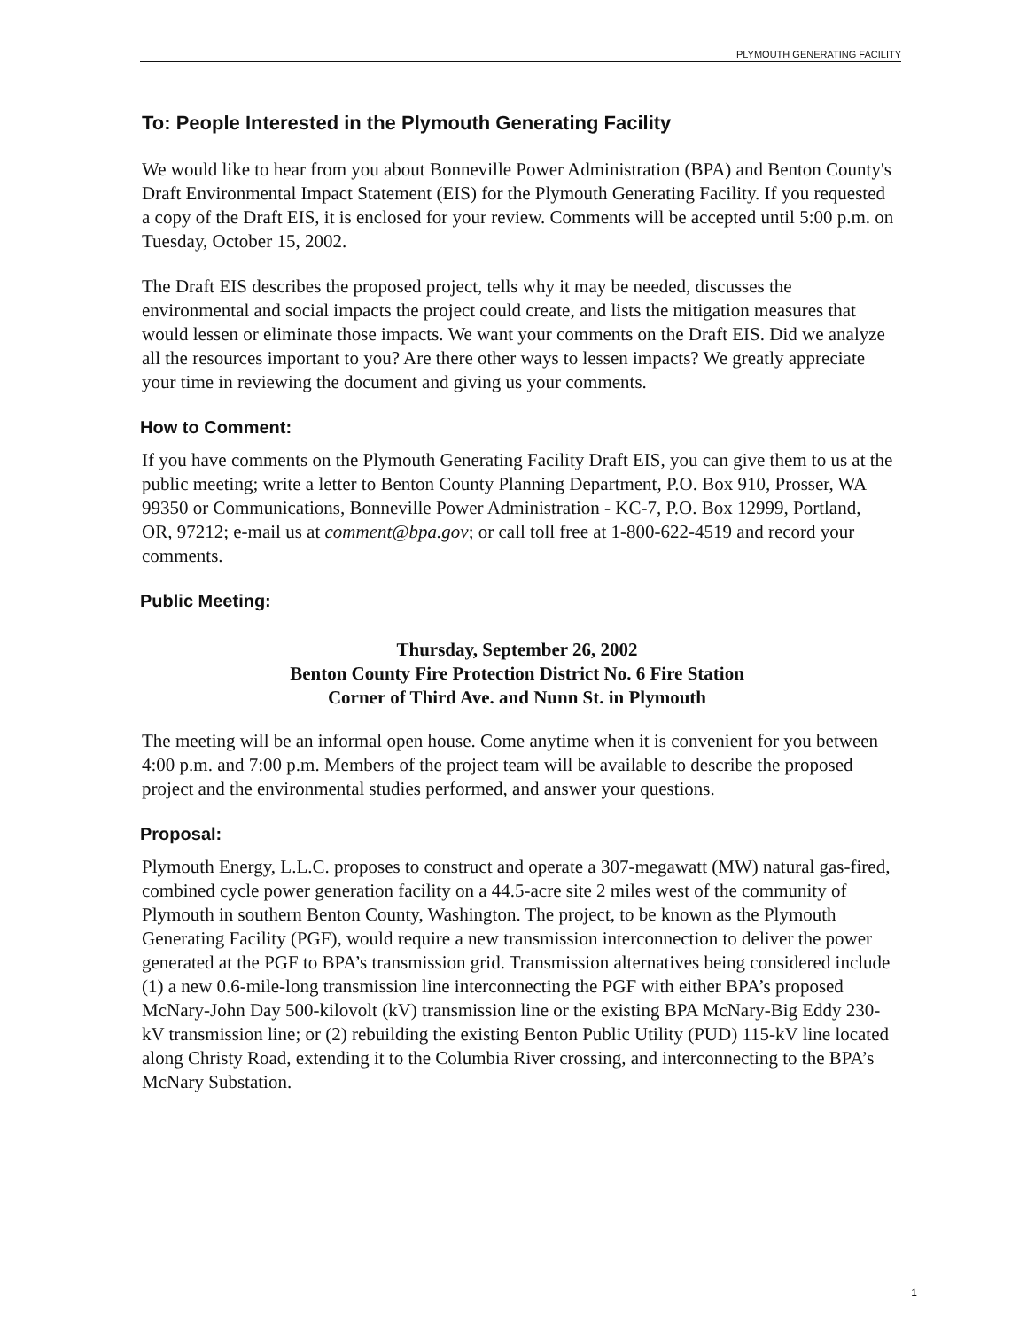PLYMOUTH GENERATING FACILITY
To: People Interested in the Plymouth Generating Facility
We would like to hear from you about Bonneville Power Administration (BPA) and Benton County's Draft Environmental Impact Statement (EIS) for the Plymouth Generating Facility. If you requested a copy of the Draft EIS, it is enclosed for your review. Comments will be accepted until 5:00 p.m. on Tuesday, October 15, 2002.
The Draft EIS describes the proposed project, tells why it may be needed, discusses the environmental and social impacts the project could create, and lists the mitigation measures that would lessen or eliminate those impacts. We want your comments on the Draft EIS. Did we analyze all the resources important to you? Are there other ways to lessen impacts? We greatly appreciate your time in reviewing the document and giving us your comments.
How to Comment:
If you have comments on the Plymouth Generating Facility Draft EIS, you can give them to us at the public meeting; write a letter to Benton County Planning Department, P.O. Box 910, Prosser, WA 99350 or Communications, Bonneville Power Administration - KC-7, P.O. Box 12999, Portland, OR, 97212; e-mail us at comment@bpa.gov; or call toll free at 1-800-622-4519 and record your comments.
Public Meeting:
Thursday, September 26, 2002
Benton County Fire Protection District No. 6 Fire Station
Corner of Third Ave. and Nunn St. in Plymouth
The meeting will be an informal open house. Come anytime when it is convenient for you between 4:00 p.m. and 7:00 p.m. Members of the project team will be available to describe the proposed project and the environmental studies performed, and answer your questions.
Proposal:
Plymouth Energy, L.L.C. proposes to construct and operate a 307-megawatt (MW) natural gas-fired, combined cycle power generation facility on a 44.5-acre site 2 miles west of the community of Plymouth in southern Benton County, Washington. The project, to be known as the Plymouth Generating Facility (PGF), would require a new transmission interconnection to deliver the power generated at the PGF to BPA’s transmission grid. Transmission alternatives being considered include (1) a new 0.6-mile-long transmission line interconnecting the PGF with either BPA’s proposed McNary-John Day 500-kilovolt (kV) transmission line or the existing BPA McNary-Big Eddy 230-kV transmission line; or (2) rebuilding the existing Benton Public Utility (PUD) 115-kV line located along Christy Road, extending it to the Columbia River crossing, and interconnecting to the BPA’s McNary Substation.
1